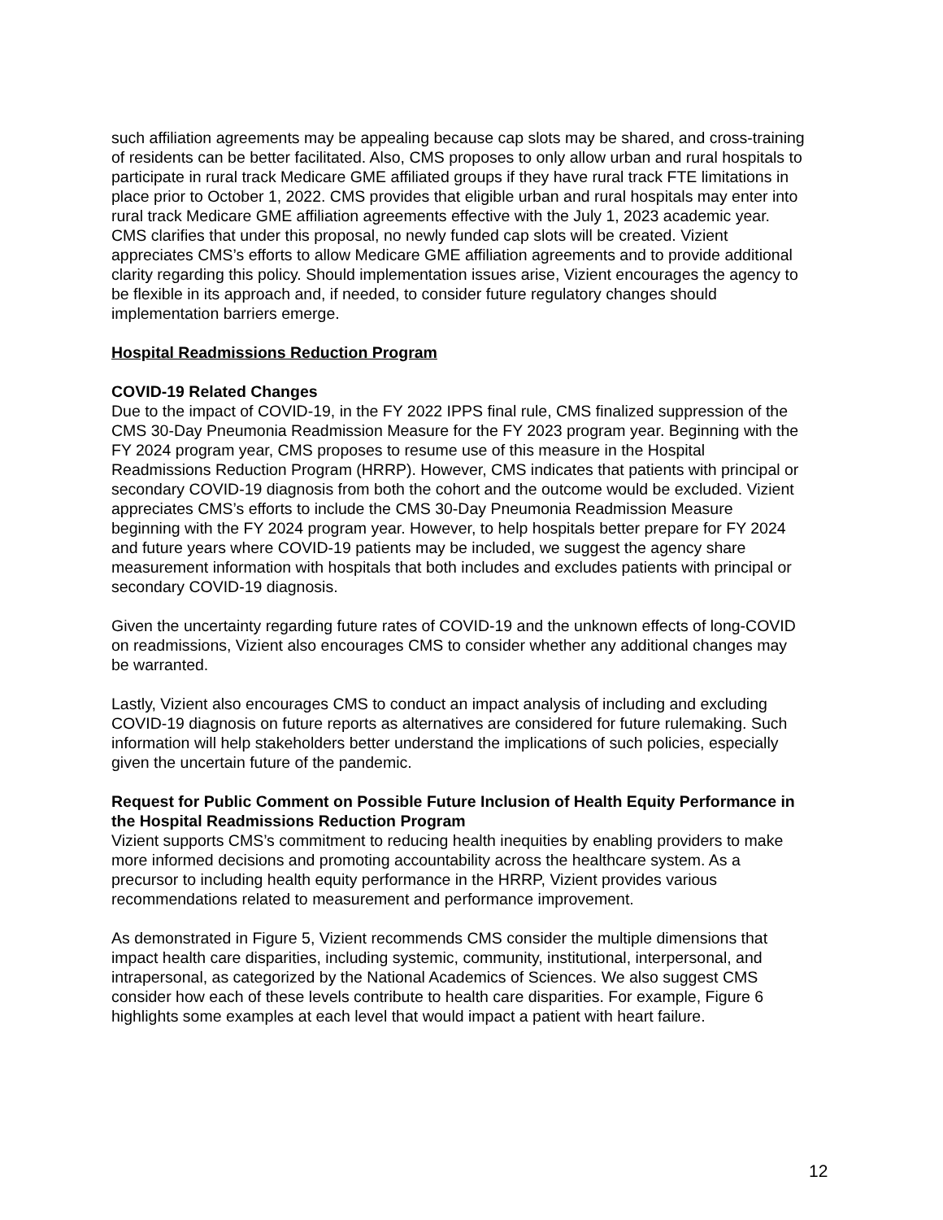such affiliation agreements may be appealing because cap slots may be shared, and cross-training of residents can be better facilitated. Also, CMS proposes to only allow urban and rural hospitals to participate in rural track Medicare GME affiliated groups if they have rural track FTE limitations in place prior to October 1, 2022. CMS provides that eligible urban and rural hospitals may enter into rural track Medicare GME affiliation agreements effective with the July 1, 2023 academic year. CMS clarifies that under this proposal, no newly funded cap slots will be created. Vizient appreciates CMS’s efforts to allow Medicare GME affiliation agreements and to provide additional clarity regarding this policy. Should implementation issues arise, Vizient encourages the agency to be flexible in its approach and, if needed, to consider future regulatory changes should implementation barriers emerge.
Hospital Readmissions Reduction Program
COVID-19 Related Changes
Due to the impact of COVID-19, in the FY 2022 IPPS final rule, CMS finalized suppression of the CMS 30-Day Pneumonia Readmission Measure for the FY 2023 program year. Beginning with the FY 2024 program year, CMS proposes to resume use of this measure in the Hospital Readmissions Reduction Program (HRRP). However, CMS indicates that patients with principal or secondary COVID-19 diagnosis from both the cohort and the outcome would be excluded. Vizient appreciates CMS’s efforts to include the CMS 30-Day Pneumonia Readmission Measure beginning with the FY 2024 program year. However, to help hospitals better prepare for FY 2024 and future years where COVID-19 patients may be included, we suggest the agency share measurement information with hospitals that both includes and excludes patients with principal or secondary COVID-19 diagnosis.
Given the uncertainty regarding future rates of COVID-19 and the unknown effects of long-COVID on readmissions, Vizient also encourages CMS to consider whether any additional changes may be warranted.
Lastly, Vizient also encourages CMS to conduct an impact analysis of including and excluding COVID-19 diagnosis on future reports as alternatives are considered for future rulemaking. Such information will help stakeholders better understand the implications of such policies, especially given the uncertain future of the pandemic.
Request for Public Comment on Possible Future Inclusion of Health Equity Performance in the Hospital Readmissions Reduction Program
Vizient supports CMS’s commitment to reducing health inequities by enabling providers to make more informed decisions and promoting accountability across the healthcare system. As a precursor to including health equity performance in the HRRP, Vizient provides various recommendations related to measurement and performance improvement.
As demonstrated in Figure 5, Vizient recommends CMS consider the multiple dimensions that impact health care disparities, including systemic, community, institutional, interpersonal, and intrapersonal, as categorized by the National Academics of Sciences. We also suggest CMS consider how each of these levels contribute to health care disparities. For example, Figure 6 highlights some examples at each level that would impact a patient with heart failure.
12